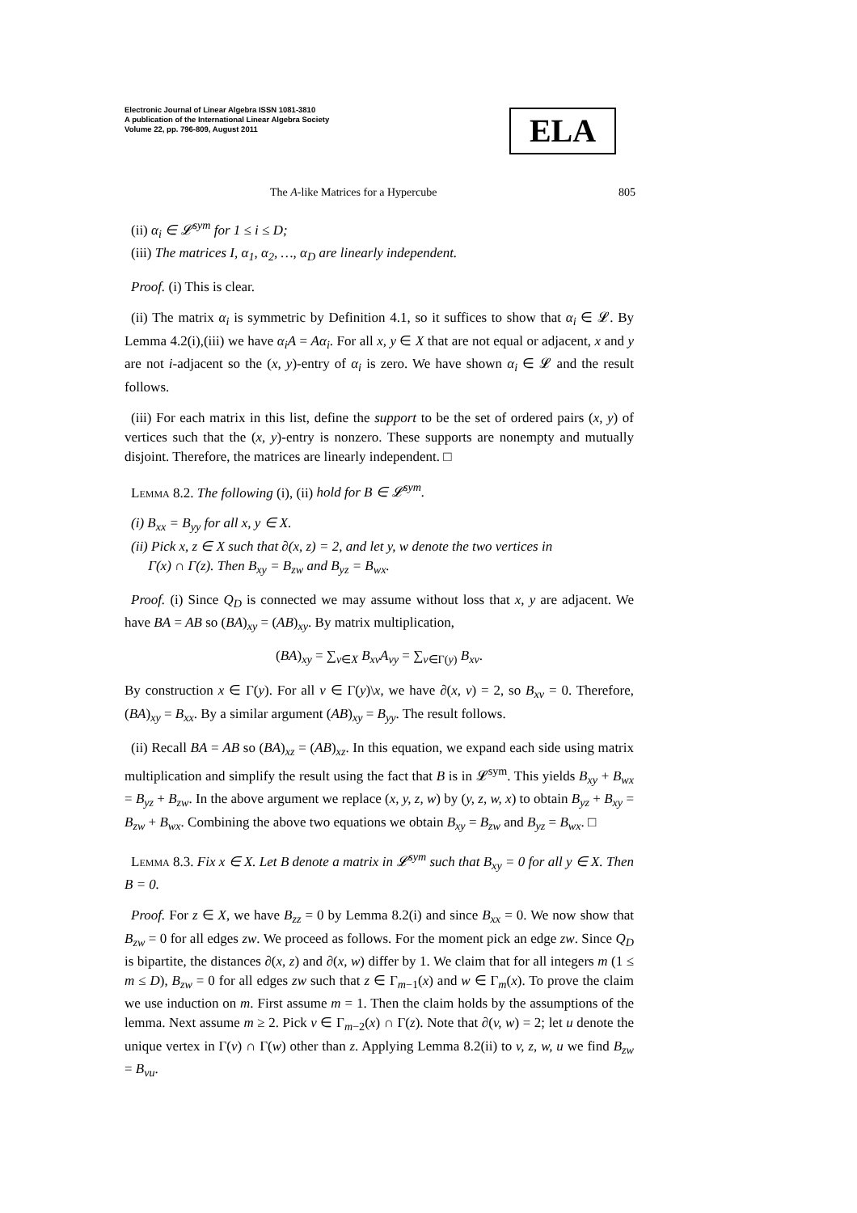Electronic Journal of Linear Algebra ISSN 1081-3810
A publication of the International Linear Algebra Society
Volume 22, pp. 796-809, August 2011
ELA
The A-like Matrices for a Hypercube 805
(ii) α<sub>i</sub> ∈ 𝓛<sup>sym</sup> for 1 ≤ i ≤ D;
(iii) The matrices I, α<sub>1</sub>, α<sub>2</sub>, …, α<sub>D</sub> are linearly independent.
Proof. (i) This is clear.
(ii) The matrix α<sub>i</sub> is symmetric by Definition 4.1, so it suffices to show that α<sub>i</sub> ∈ 𝓛. By Lemma 4.2(i),(iii) we have α<sub>i</sub>A = Aα<sub>i</sub>. For all x, y ∈ X that are not equal or adjacent, x and y are not i-adjacent so the (x, y)-entry of α<sub>i</sub> is zero. We have shown α<sub>i</sub> ∈ 𝓛 and the result follows.
(iii) For each matrix in this list, define the support to be the set of ordered pairs (x, y) of vertices such that the (x, y)-entry is nonzero. These supports are nonempty and mutually disjoint. Therefore, the matrices are linearly independent. □
Lemma 8.2. The following (i), (ii) hold for B ∈ 𝓛<sup>sym</sup>.
(i) B<sub>xx</sub> = B<sub>yy</sub> for all x, y ∈ X.
(ii) Pick x, z ∈ X such that ∂(x, z) = 2, and let y, w denote the two vertices in
Γ(x) ∩ Γ(z). Then B<sub>xy</sub> = B<sub>zw</sub> and B<sub>yz</sub> = B<sub>wx</sub>.
Proof. (i) Since Q<sub>D</sub> is connected we may assume without loss that x, y are adjacent. We have BA = AB so (BA)<sub>xy</sub> = (AB)<sub>xy</sub>. By matrix multiplication,
(BA)<sub>xy</sub> = ∑<sub>v∈X</sub> B<sub>xv</sub>A<sub>vy</sub> = ∑<sub>v∈Γ(y)</sub> B<sub>xv</sub>.
By construction x ∈ Γ(y). For all v ∈ Γ(y)\x, we have ∂(x, v) = 2, so B<sub>xv</sub> = 0. Therefore, (BA)<sub>xy</sub> = B<sub>xx</sub>. By a similar argument (AB)<sub>xy</sub> = B<sub>yy</sub>. The result follows.
(ii) Recall BA = AB so (BA)<sub>xz</sub> = (AB)<sub>xz</sub>. In this equation, we expand each side using matrix multiplication and simplify the result using the fact that B is in 𝓛<sup>sym</sup>. This yields B<sub>xy</sub> + B<sub>wx</sub> = B<sub>yz</sub> + B<sub>zw</sub>. In the above argument we replace (x, y, z, w) by (y, z, w, x) to obtain B<sub>yz</sub> + B<sub>xy</sub> = B<sub>zw</sub> + B<sub>wx</sub>. Combining the above two equations we obtain B<sub>xy</sub> = B<sub>zw</sub> and B<sub>yz</sub> = B<sub>wx</sub>. □
Lemma 8.3. Fix x ∈ X. Let B denote a matrix in 𝓛<sup>sym</sup> such that B<sub>xy</sub> = 0 for all y ∈ X. Then B = 0.
Proof. For z ∈ X, we have B<sub>zz</sub> = 0 by Lemma 8.2(i) and since B<sub>xx</sub> = 0. We now show that B<sub>zw</sub> = 0 for all edges zw. We proceed as follows. For the moment pick an edge zw. Since Q<sub>D</sub> is bipartite, the distances ∂(x, z) and ∂(x, w) differ by 1. We claim that for all integers m (1 ≤ m ≤ D), B<sub>zw</sub> = 0 for all edges zw such that z ∈ Γ<sub>m−1</sub>(x) and w ∈ Γ<sub>m</sub>(x). To prove the claim we use induction on m. First assume m = 1. Then the claim holds by the assumptions of the lemma. Next assume m ≥ 2. Pick v ∈ Γ<sub>m−2</sub>(x) ∩ Γ(z). Note that ∂(v, w) = 2; let u denote the unique vertex in Γ(v) ∩ Γ(w) other than z. Applying Lemma 8.2(ii) to v, z, w, u we find B<sub>zw</sub> = B<sub>vu</sub>.